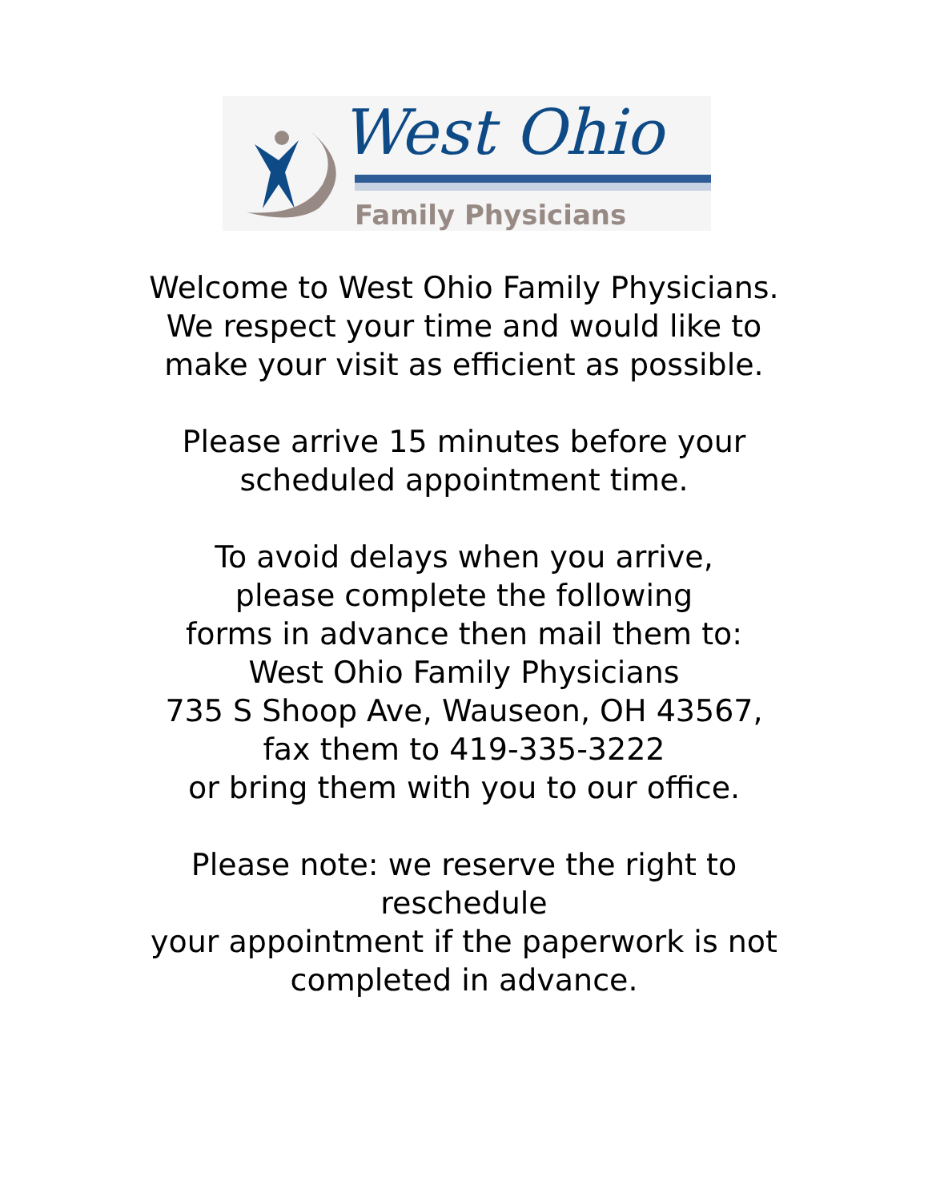West Ohio
Family Physicians
Welcome to West Ohio Family Physicians.
We respect your time and would like to
make your visit as efficient as possible.
Please arrive 15 minutes before your
scheduled appointment time.
To avoid delays when you arrive,
please complete the following
forms in advance then mail them to:
West Ohio Family Physicians
735 S Shoop Ave, Wauseon, OH 43567,
fax them to 419-335-3222
or bring them with you to our office.
Please note: we reserve the right to
reschedule
your appointment if the paperwork is not
completed in advance.